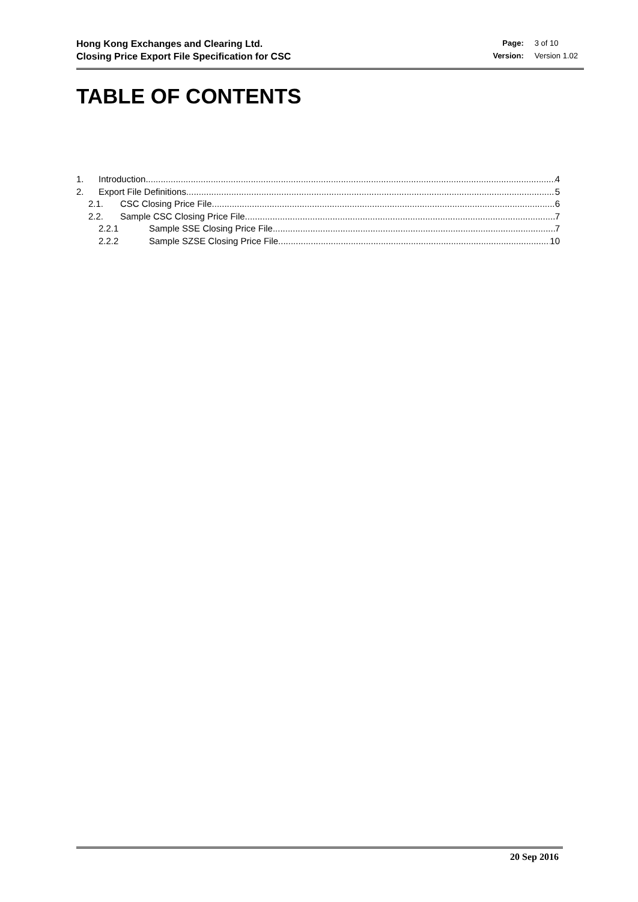Hong Kong Exchanges and Clearing Ltd.
Closing Price Export File Specification for CSC
Page: 3 of 10 Version: Version 1.02
TABLE OF CONTENTS
1. Introduction 4
2. Export File Definitions 5
2.1. CSC Closing Price File 6
2.2. Sample CSC Closing Price File 7
2.2.1 Sample SSE Closing Price File 7
2.2.2 Sample SZSE Closing Price File 10
20 Sep 2016